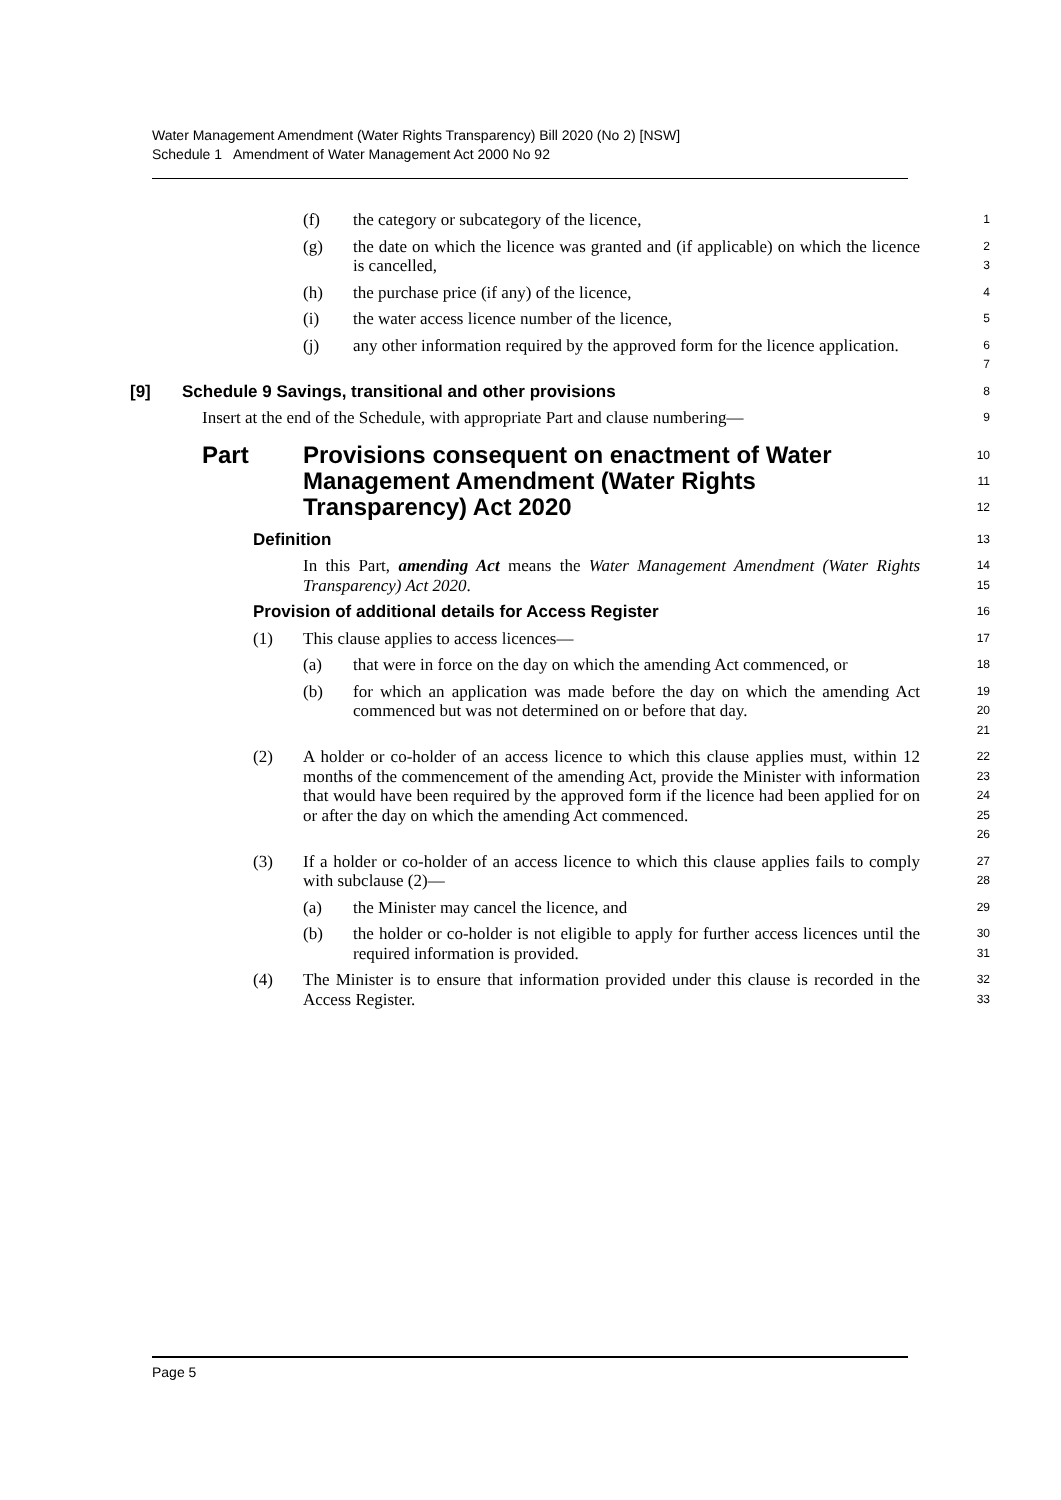Water Management Amendment (Water Rights Transparency) Bill 2020 (No 2) [NSW]
Schedule 1 Amendment of Water Management Act 2000 No 92
(f) the category or subcategory of the licence, 1
(g) the date on which the licence was granted and (if applicable) on which the licence is cancelled, 2
3
(h) the purchase price (if any) of the licence, 4
(i) the water access licence number of the licence, 5
(j) any other information required by the approved form for the licence application. 6
7
[9] Schedule 9 Savings, transitional and other provisions 8
Insert at the end of the Schedule, with appropriate Part and clause numbering— 9
Part Provisions consequent on enactment of Water Management Amendment (Water Rights Transparency) Act 2020 10
11
12
Definition 13
In this Part, amending Act means the Water Management Amendment (Water Rights Transparency) Act 2020. 14
15
Provision of additional details for Access Register 16
(1) This clause applies to access licences— 17
(a) that were in force on the day on which the amending Act commenced, or 18
(b) for which an application was made before the day on which the amending Act commenced but was not determined on or before that day. 19
20
21
(2) A holder or co-holder of an access licence to which this clause applies must, within 12 months of the commencement of the amending Act, provide the Minister with information that would have been required by the approved form if the licence had been applied for on or after the day on which the amending Act commenced. 22
23
24
25
26
(3) If a holder or co-holder of an access licence to which this clause applies fails to comply with subclause (2)— 27
28
(a) the Minister may cancel the licence, and 29
(b) the holder or co-holder is not eligible to apply for further access licences until the required information is provided. 30
31
(4) The Minister is to ensure that information provided under this clause is recorded in the Access Register. 32
33
Page 5